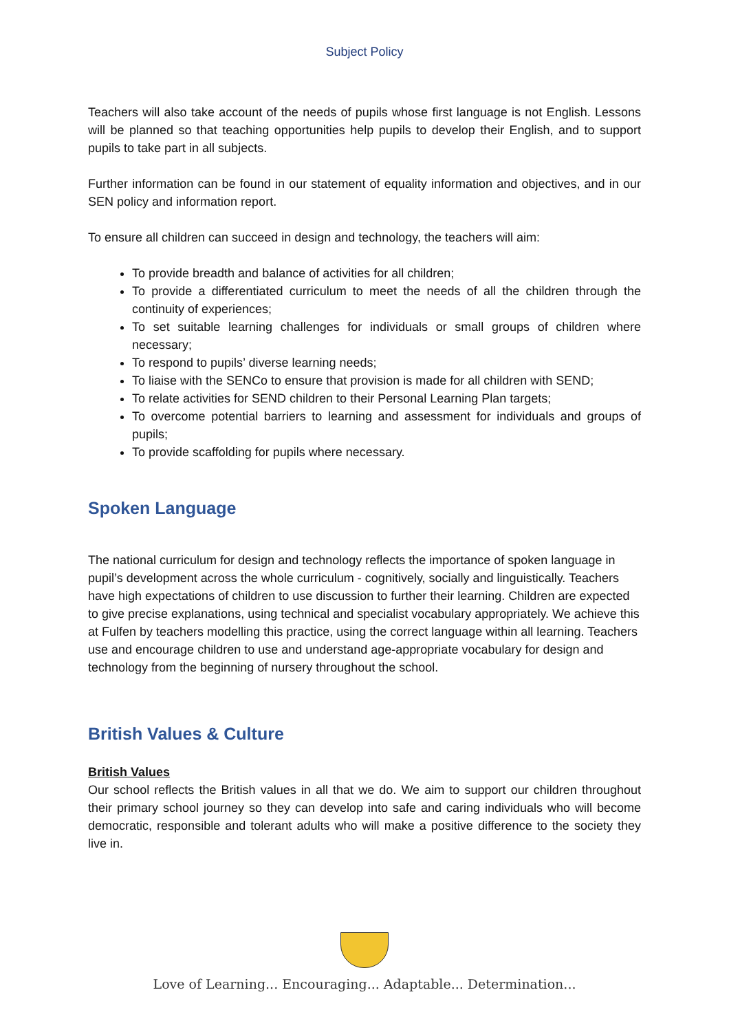Subject Policy
Teachers will also take account of the needs of pupils whose first language is not English. Lessons will be planned so that teaching opportunities help pupils to develop their English, and to support pupils to take part in all subjects.
Further information can be found in our statement of equality information and objectives, and in our SEN policy and information report.
To ensure all children can succeed in design and technology, the teachers will aim:
To provide breadth and balance of activities for all children;
To provide a differentiated curriculum to meet the needs of all the children through the continuity of experiences;
To set suitable learning challenges for individuals or small groups of children where necessary;
To respond to pupils’ diverse learning needs;
To liaise with the SENCo to ensure that provision is made for all children with SEND;
To relate activities for SEND children to their Personal Learning Plan targets;
To overcome potential barriers to learning and assessment for individuals and groups of pupils;
To provide scaffolding for pupils where necessary.
Spoken Language
The national curriculum for design and technology reflects the importance of spoken language in pupil’s development across the whole curriculum - cognitively, socially and linguistically. Teachers have high expectations of children to use discussion to further their learning. Children are expected to give precise explanations, using technical and specialist vocabulary appropriately. We achieve this at Fulfen by teachers modelling this practice, using the correct language within all learning. Teachers use and encourage children to use and understand age-appropriate vocabulary for design and technology from the beginning of nursery throughout the school.
British Values & Culture
British Values
Our school reflects the British values in all that we do. We aim to support our children throughout their primary school journey so they can develop into safe and caring individuals who will become democratic, responsible and tolerant adults who will make a positive difference to the society they live in.
Love of Learning... Encouraging... Adaptable... Determination...